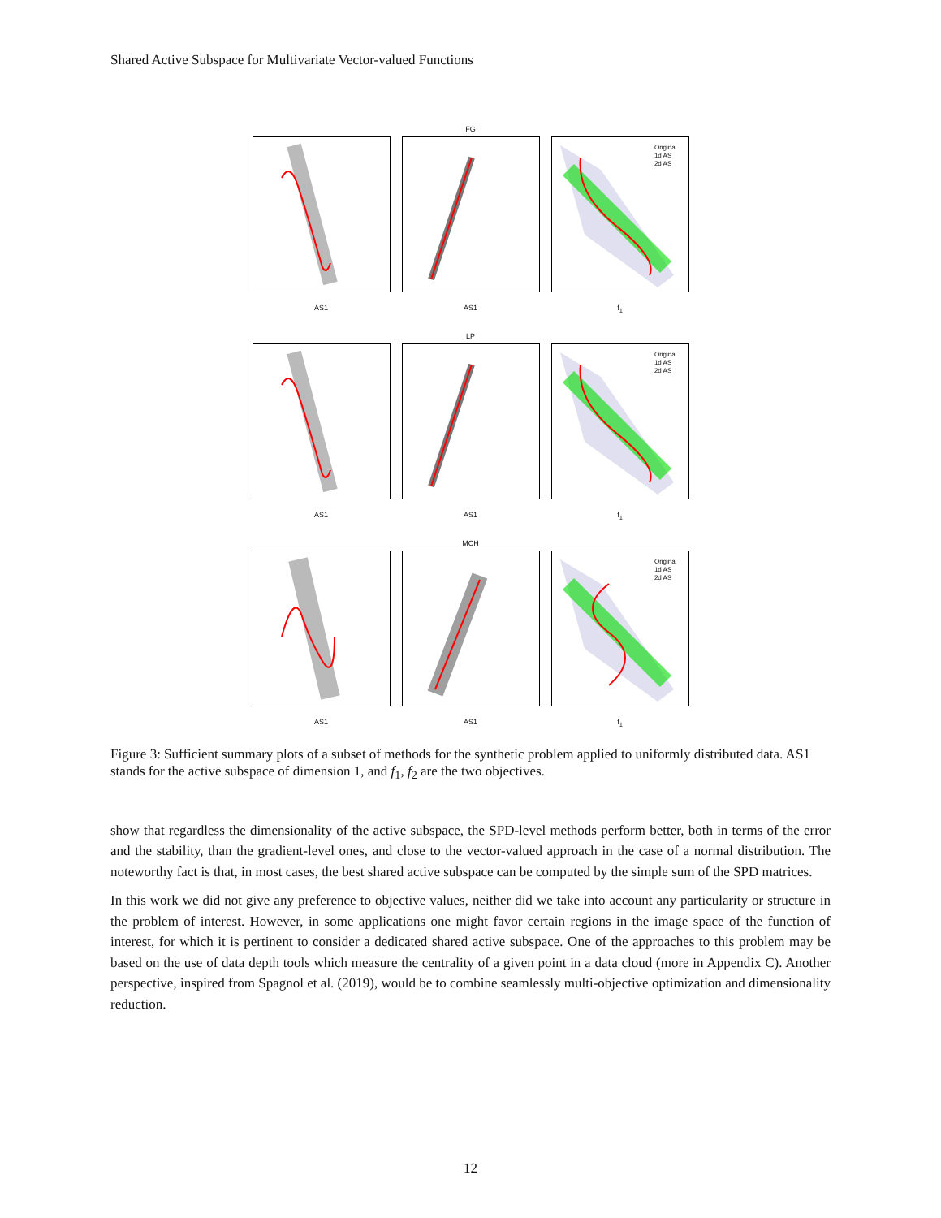Shared Active Subspace for Multivariate Vector-valued Functions
AS1
FG
AS1
Original
1d AS
2d AS
f<sub>1</sub>
AS1
LP
AS1
Original
1d AS
2d AS
f<sub>1</sub>
AS1
MCH
AS1
Original
1d AS
2d AS
f<sub>1</sub>
Figure 3: Sufficient summary plots of a subset of methods for the synthetic problem applied to uniformly distributed data. AS1 stands for the active subspace of dimension 1, and f<sub>1</sub>, f<sub>2</sub> are the two objectives.
show that regardless the dimensionality of the active subspace, the SPD-level methods perform better, both in terms of the error and the stability, than the gradient-level ones, and close to the vector-valued approach in the case of a normal distribution. The noteworthy fact is that, in most cases, the best shared active subspace can be computed by the simple sum of the SPD matrices.
In this work we did not give any preference to objective values, neither did we take into account any particularity or structure in the problem of interest. However, in some applications one might favor certain regions in the image space of the function of interest, for which it is pertinent to consider a dedicated shared active subspace. One of the approaches to this problem may be based on the use of data depth tools which measure the centrality of a given point in a data cloud (more in Appendix C). Another perspective, inspired from Spagnol et al. (2019), would be to combine seamlessly multi-objective optimization and dimensionality reduction.
12